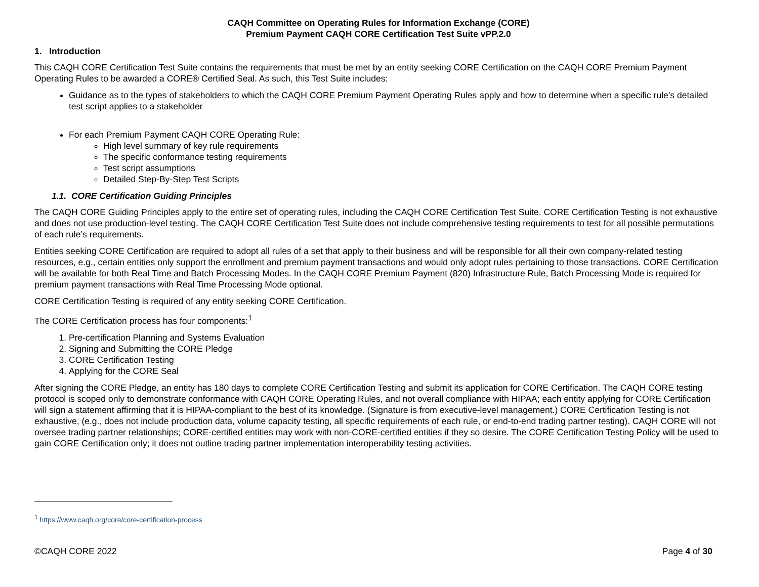CAQH Committee on Operating Rules for Information Exchange (CORE)
Premium Payment CAQH CORE Certification Test Suite vPP.2.0
1. Introduction
This CAQH CORE Certification Test Suite contains the requirements that must be met by an entity seeking CORE Certification on the CAQH CORE Premium Payment Operating Rules to be awarded a CORE® Certified Seal. As such, this Test Suite includes:
Guidance as to the types of stakeholders to which the CAQH CORE Premium Payment Operating Rules apply and how to determine when a specific rule’s detailed test script applies to a stakeholder
For each Premium Payment CAQH CORE Operating Rule:
High level summary of key rule requirements
The specific conformance testing requirements
Test script assumptions
Detailed Step-By-Step Test Scripts
1.1. CORE Certification Guiding Principles
The CAQH CORE Guiding Principles apply to the entire set of operating rules, including the CAQH CORE Certification Test Suite. CORE Certification Testing is not exhaustive and does not use production-level testing. The CAQH CORE Certification Test Suite does not include comprehensive testing requirements to test for all possible permutations of each rule’s requirements.
Entities seeking CORE Certification are required to adopt all rules of a set that apply to their business and will be responsible for all their own company-related testing resources, e.g., certain entities only support the enrollment and premium payment transactions and would only adopt rules pertaining to those transactions. CORE Certification will be available for both Real Time and Batch Processing Modes. In the CAQH CORE Premium Payment (820) Infrastructure Rule, Batch Processing Mode is required for premium payment transactions with Real Time Processing Mode optional.
CORE Certification Testing is required of any entity seeking CORE Certification.
The CORE Certification process has four components:<sup>1</sup>
1. Pre-certification Planning and Systems Evaluation
2. Signing and Submitting the CORE Pledge
3. CORE Certification Testing
4. Applying for the CORE Seal
After signing the CORE Pledge, an entity has 180 days to complete CORE Certification Testing and submit its application for CORE Certification. The CAQH CORE testing protocol is scoped only to demonstrate conformance with CAQH CORE Operating Rules, and not overall compliance with HIPAA; each entity applying for CORE Certification will sign a statement affirming that it is HIPAA-compliant to the best of its knowledge. (Signature is from executive-level management.) CORE Certification Testing is not exhaustive, (e.g., does not include production data, volume capacity testing, all specific requirements of each rule, or end-to-end trading partner testing). CAQH CORE will not oversee trading partner relationships; CORE-certified entities may work with non-CORE-certified entities if they so desire. The CORE Certification Testing Policy will be used to gain CORE Certification only; it does not outline trading partner implementation interoperability testing activities.
<sup>1</sup> https://www.caqh.org/core/core-certification-process
©CAQH CORE 2022 Page 4 of 30